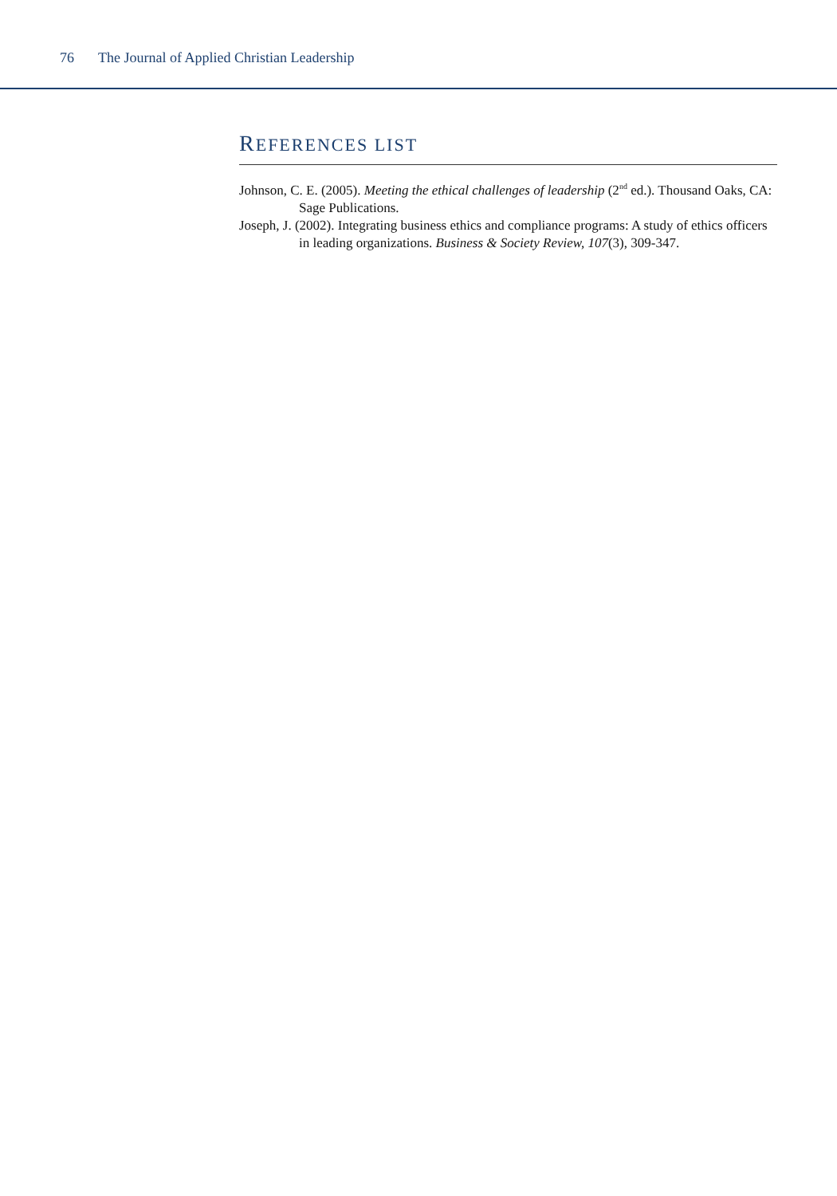76 The Journal of Applied Christian Leadership
REFERENCES LIST
Johnson, C. E. (2005). Meeting the ethical challenges of leadership (2<sup>nd</sup> ed.). Thousand Oaks, CA: Sage Publications.
Joseph, J. (2002). Integrating business ethics and compliance programs: A study of ethics officers in leading organizations. Business & Society Review, 107(3), 309-347.